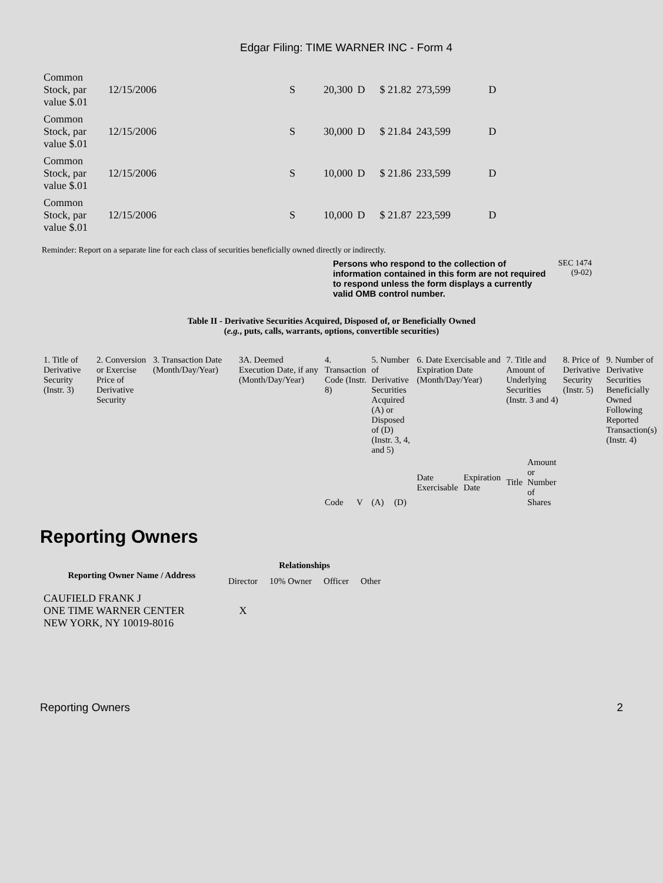Edgar Filing: TIME WARNER INC - Form 4
| Common Stock, par value $.01 | 12/15/2006 | S | 20,300 | D | $ 21.82 | 273,599 | D |
| Common Stock, par value $.01 | 12/15/2006 | S | 30,000 | D | $ 21.84 | 243,599 | D |
| Common Stock, par value $.01 | 12/15/2006 | S | 10,000 | D | $ 21.86 | 233,599 | D |
| Common Stock, par value $.01 | 12/15/2006 | S | 10,000 | D | $ 21.87 | 223,599 | D |
Reminder: Report on a separate line for each class of securities beneficially owned directly or indirectly.
Persons who respond to the collection of information contained in this form are not required to respond unless the form displays a currently valid OMB control number. SEC 1474 (9-02)
Table II - Derivative Securities Acquired, Disposed of, or Beneficially Owned
(e.g., puts, calls, warrants, options, convertible securities)
| 1. Title of Derivative Security (Instr. 3) | 2. Conversion or Exercise Price of Derivative Security | 3. Transaction Date (Month/Day/Year) | 3A. Deemed Execution Date, if any (Month/Day/Year) | 4. Transaction Code (Instr. 8) | | 5. Number of Derivative Securities Acquired (A) or Disposed of (D) (Instr. 3, 4, and 5) | | 6. Date Exercisable and Expiration Date (Month/Day/Year) | | 7. Title and Amount of Underlying Securities (Instr. 3 and 4) | | 8. Price of Derivative Security (Instr. 5) | 9. Number of Derivative Securities Beneficially Owned Following Reported Transaction(s) (Instr. 4) |
| | | | | Code | V | (A) | (D) | Date Exercisable | Expiration Date | Title | Amount or Number of Shares | | |
Reporting Owners
| Reporting Owner Name / Address | Relationships | | | |
| --- | --- | --- | --- | --- |
| | Director | 10% Owner | Officer | Other |
| CAUFIELD FRANK J ONE TIME WARNER CENTER NEW YORK, NY 10019-8016 | X | | | |
Reporting Owners 2